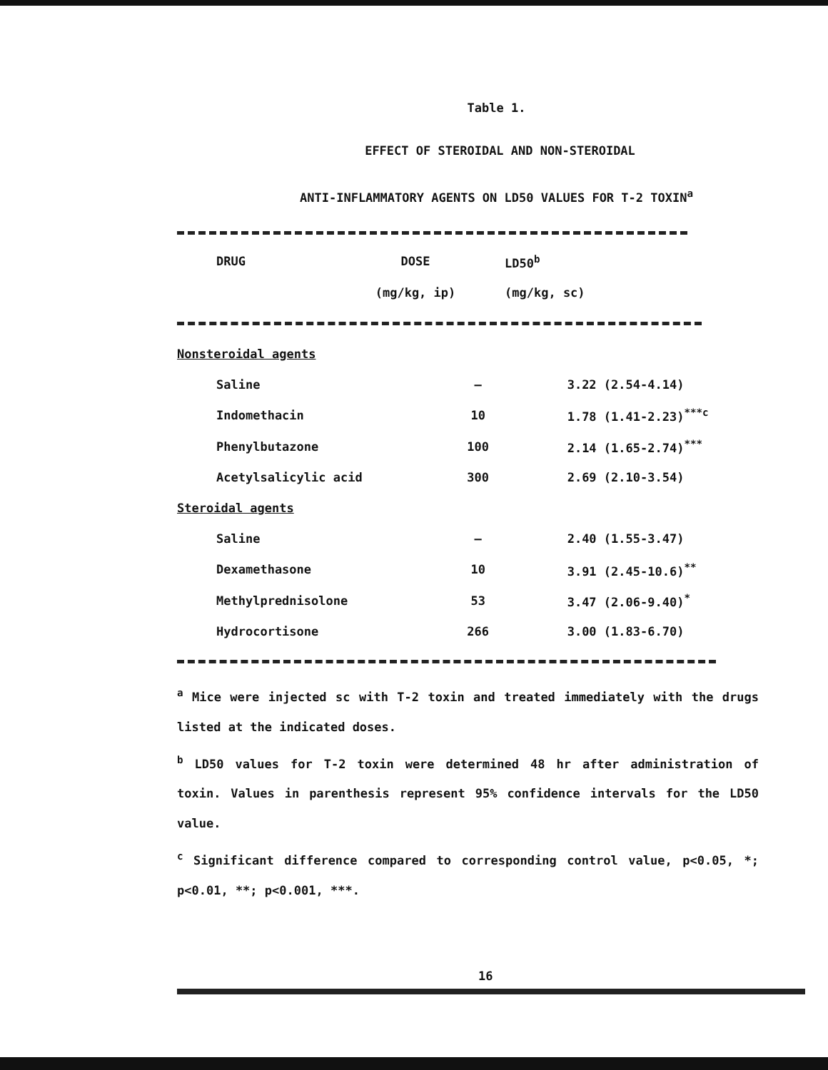Table 1.
EFFECT OF STEROIDAL AND NON-STEROIDAL
ANTI-INFLAMMATORY AGENTS ON LD50 VALUES FOR T-2 TOXIN<sup>a</sup>
| DRUG | DOSE | LD50<sup>b</sup> |
| | (mg/kg, ip) | (mg/kg, sc) |
| Nonsteroidal agents | | |
| Saline | — | 3.22 (2.54-4.14) |
| Indomethacin | 10 | 1.78 (1.41-2.23)<sup>***c</sup> |
| Phenylbutazone | 100 | 2.14 (1.65-2.74)<sup>***</sup> |
| Acetylsalicylic acid | 300 | 2.69 (2.10-3.54) |
| Steroidal agents | | |
| Saline | — | 2.40 (1.55-3.47) |
| Dexamethasone | 10 | 3.91 (2.45-10.6)<sup>**</sup> |
| Methylprednisolone | 53 | 3.47 (2.06-9.40)<sup>*</sup> |
| Hydrocortisone | 266 | 3.00 (1.83-6.70) |
<sup>a</sup> Mice were injected sc with T-2 toxin and treated immediately with the drugs listed at the indicated doses.
<sup>b</sup> LD50 values for T-2 toxin were determined 48 hr after administration of toxin. Values in parenthesis represent 95% confidence intervals for the LD50 value.
<sup>c</sup> Significant difference compared to corresponding control value, p<0.05, *; p<0.01, **; p<0.001, ***.
16